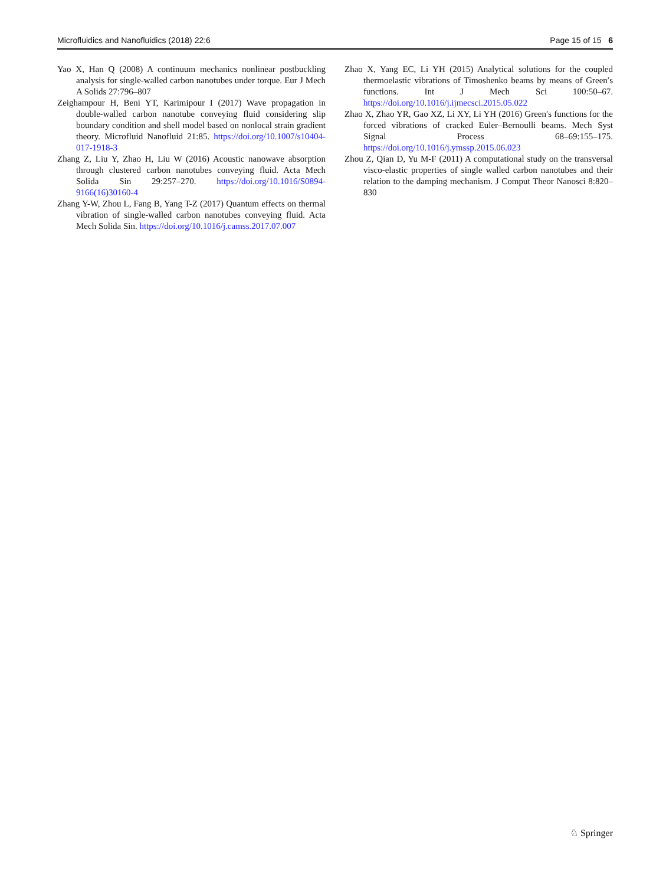Microfluidics and Nanofluidics (2018) 22:6 Page 15 of 15 6
Yao X, Han Q (2008) A continuum mechanics nonlinear postbuckling analysis for single-walled carbon nanotubes under torque. Eur J Mech A Solids 27:796–807
Zeighampour H, Beni YT, Karimipour I (2017) Wave propagation in double-walled carbon nanotube conveying fluid considering slip boundary condition and shell model based on nonlocal strain gradient theory. Microfluid Nanofluid 21:85. https://doi.org/10.1007/s10404-017-1918-3
Zhang Z, Liu Y, Zhao H, Liu W (2016) Acoustic nanowave absorption through clustered carbon nanotubes conveying fluid. Acta Mech Solida Sin 29:257–270. https://doi.org/10.1016/S0894-9166(16)30160-4
Zhang Y-W, Zhou L, Fang B, Yang T-Z (2017) Quantum effects on thermal vibration of single-walled carbon nanotubes conveying fluid. Acta Mech Solida Sin. https://doi.org/10.1016/j.camss.2017.07.007
Zhao X, Yang EC, Li YH (2015) Analytical solutions for the coupled thermoelastic vibrations of Timoshenko beams by means of Green′s functions. Int J Mech Sci 100:50–67. https://doi.org/10.1016/j.ijmecsci.2015.05.022
Zhao X, Zhao YR, Gao XZ, Li XY, Li YH (2016) Green′s functions for the forced vibrations of cracked Euler–Bernoulli beams. Mech Syst Signal Process 68–69:155–175. https://doi.org/10.1016/j.ymssp.2015.06.023
Zhou Z, Qian D, Yu M-F (2011) A computational study on the transversal visco-elastic properties of single walled carbon nanotubes and their relation to the damping mechanism. J Comput Theor Nanosci 8:820–830
♘ Springer